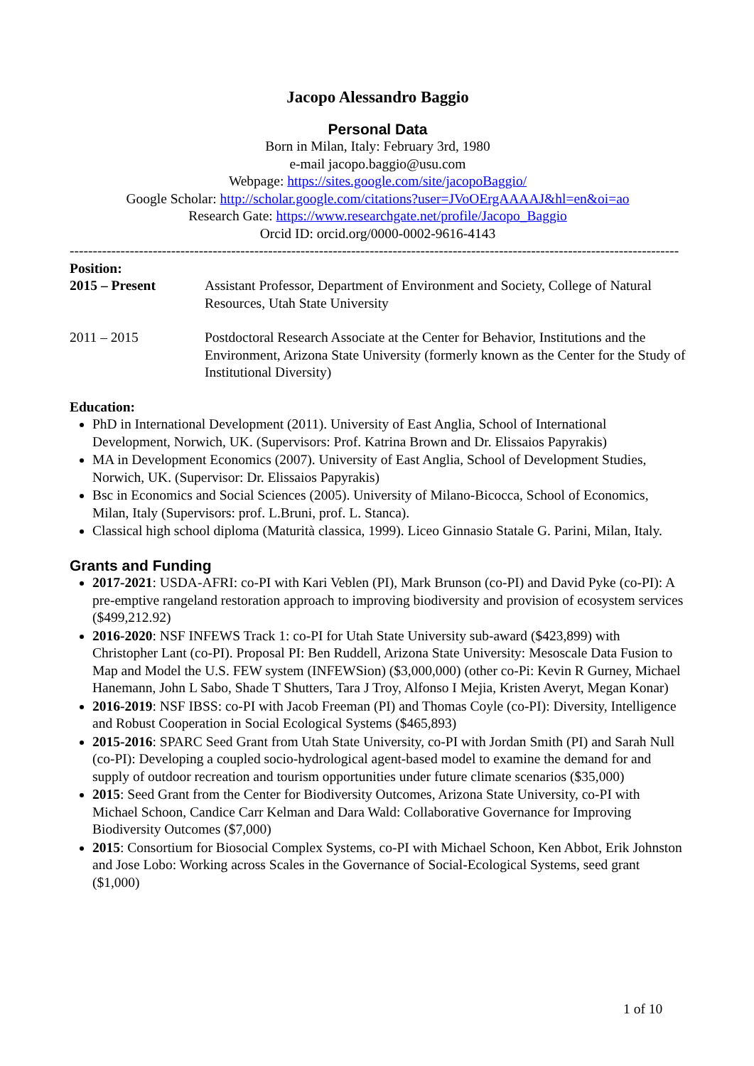Jacopo Alessandro Baggio
Personal Data
Born in Milan, Italy: February 3rd, 1980
e-mail jacopo.baggio@usu.com
Webpage: https://sites.google.com/site/jacopoBaggio/
Google Scholar: http://scholar.google.com/citations?user=JVoOErgAAAAJ&hl=en&oi=ao
Research Gate: https://www.researchgate.net/profile/Jacopo_Baggio
Orcid ID: orcid.org/0000-0002-9616-4143
------------------------------------------------------------------------------------------------------------------------------------
Position:
2015 – Present Assistant Professor, Department of Environment and Society, College of Natural Resources, Utah State University
2011 – 2015 Postdoctoral Research Associate at the Center for Behavior, Institutions and the Environment, Arizona State University (formerly known as the Center for the Study of Institutional Diversity)
Education:
PhD in International Development (2011). University of East Anglia, School of International Development, Norwich, UK. (Supervisors: Prof. Katrina Brown and Dr. Elissaios Papyrakis)
MA in Development Economics (2007). University of East Anglia, School of Development Studies, Norwich, UK. (Supervisor: Dr. Elissaios Papyrakis)
Bsc in Economics and Social Sciences (2005). University of Milano-Bicocca, School of Economics, Milan, Italy (Supervisors: prof. L.Bruni, prof. L. Stanca).
Classical high school diploma (Maturità classica, 1999). Liceo Ginnasio Statale G. Parini, Milan, Italy.
Grants and Funding
2017-2021: USDA-AFRI: co-PI with Kari Veblen (PI), Mark Brunson (co-PI) and David Pyke (co-PI): A pre-emptive rangeland restoration approach to improving biodiversity and provision of ecosystem services ($499,212.92)
2016-2020: NSF INFEWS Track 1: co-PI for Utah State University sub-award ($423,899) with Christopher Lant (co-PI). Proposal PI: Ben Ruddell, Arizona State University: Mesoscale Data Fusion to Map and Model the U.S. FEW system (INFEWSion) ($3,000,000) (other co-Pi: Kevin R Gurney, Michael Hanemann, John L Sabo, Shade T Shutters, Tara J Troy, Alfonso I Mejia, Kristen Averyt, Megan Konar)
2016-2019: NSF IBSS: co-PI with Jacob Freeman (PI) and Thomas Coyle (co-PI): Diversity, Intelligence and Robust Cooperation in Social Ecological Systems ($465,893)
2015-2016: SPARC Seed Grant from Utah State University, co-PI with Jordan Smith (PI) and Sarah Null (co-PI): Developing a coupled socio-hydrological agent-based model to examine the demand for and supply of outdoor recreation and tourism opportunities under future climate scenarios ($35,000)
2015: Seed Grant from the Center for Biodiversity Outcomes, Arizona State University, co-PI with Michael Schoon, Candice Carr Kelman and Dara Wald: Collaborative Governance for Improving Biodiversity Outcomes ($7,000)
2015: Consortium for Biosocial Complex Systems, co-PI with Michael Schoon, Ken Abbot, Erik Johnston and Jose Lobo: Working across Scales in the Governance of Social-Ecological Systems, seed grant ($1,000)
1 of 10